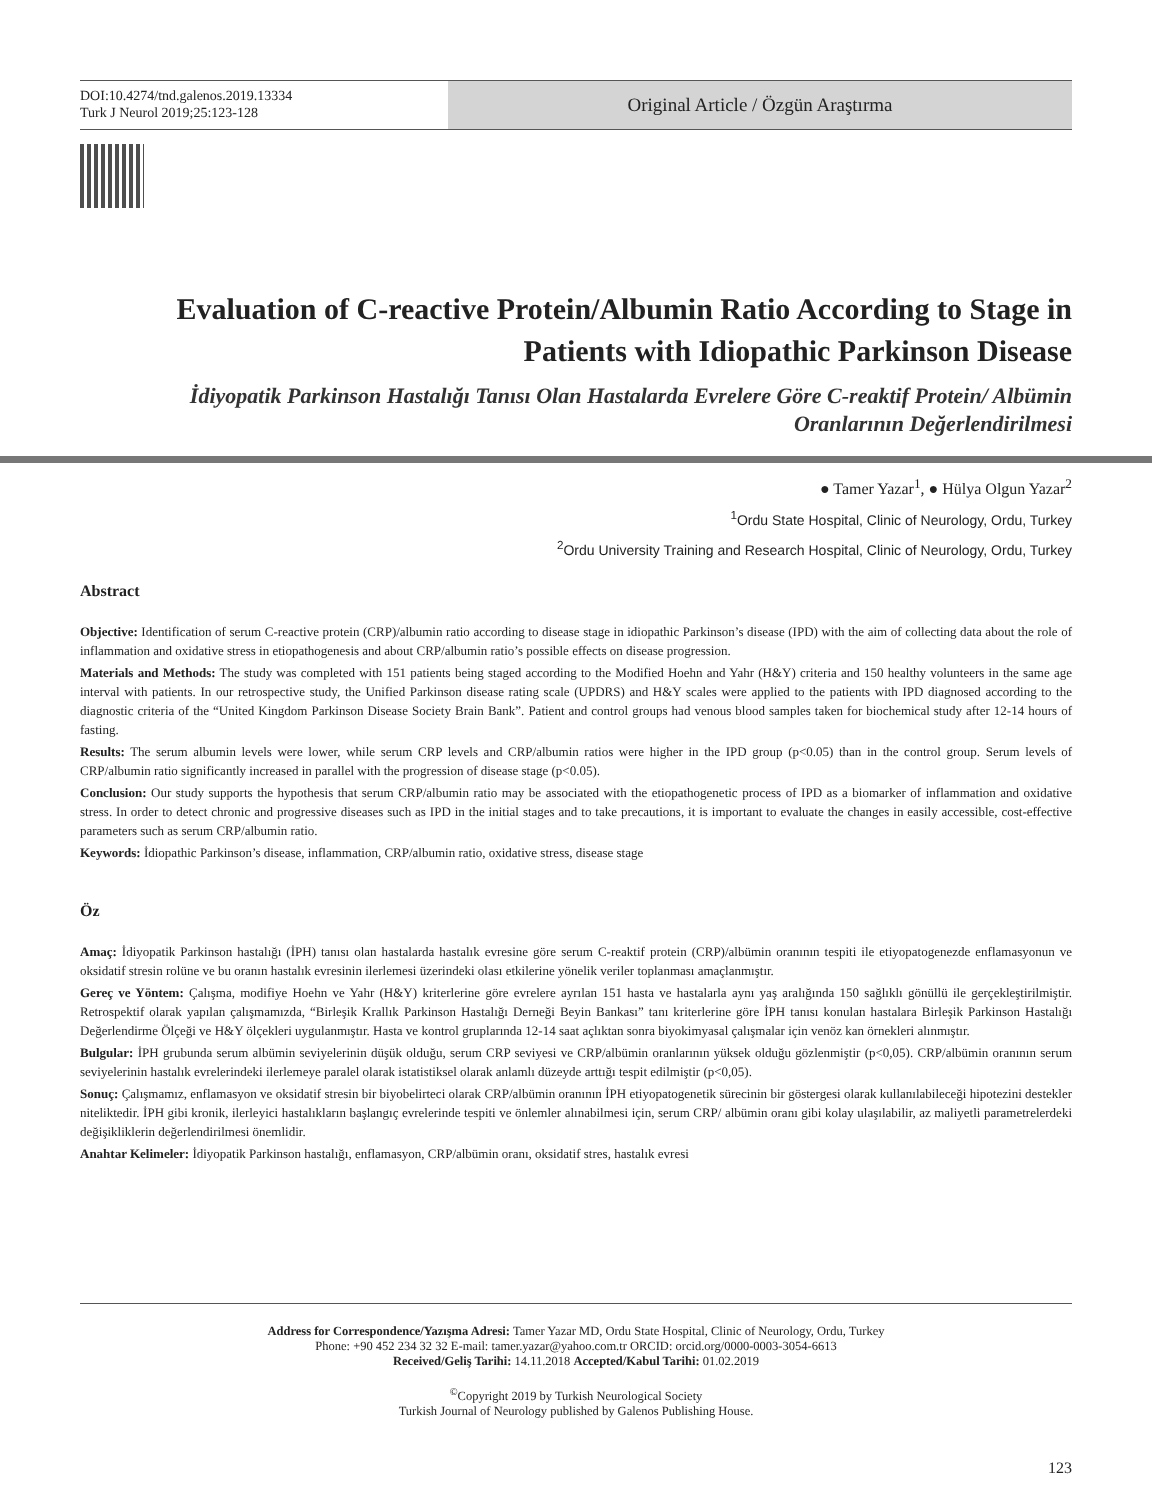DOI:10.4274/tnd.galenos.2019.13334
Turk J Neurol 2019;25:123-128
Original Article / Özgün Araştırma
Evaluation of C-reactive Protein/Albumin Ratio According to Stage in Patients with Idiopathic Parkinson Disease
İdiyopatik Parkinson Hastalığı Tanısı Olan Hastalarda Evrelere Göre C-reaktif Protein/ Albümin Oranlarının Değerlendirilmesi
● Tamer Yazar<sup>1</sup>, ● Hülya Olgun Yazar<sup>2</sup>
<sup>1</sup> Ordu State Hospital, Clinic of Neurology, Ordu, Turkey
<sup>2</sup> Ordu University Training and Research Hospital, Clinic of Neurology, Ordu, Turkey
Abstract
Objective: Identification of serum C-reactive protein (CRP)/albumin ratio according to disease stage in idiopathic Parkinson’s disease (IPD) with the aim of collecting data about the role of inflammation and oxidative stress in etiopathogenesis and about CRP/albumin ratio’s possible effects on disease progression.
Materials and Methods: The study was completed with 151 patients being staged according to the Modified Hoehn and Yahr (H&Y) criteria and 150 healthy volunteers in the same age interval with patients. In our retrospective study, the Unified Parkinson disease rating scale (UPDRS) and H&Y scales were applied to the patients with IPD diagnosed according to the diagnostic criteria of the “United Kingdom Parkinson Disease Society Brain Bank”. Patient and control groups had venous blood samples taken for biochemical study after 12-14 hours of fasting.
Results: The serum albumin levels were lower, while serum CRP levels and CRP/albumin ratios were higher in the IPD group (p<0.05) than in the control group. Serum levels of CRP/albumin ratio significantly increased in parallel with the progression of disease stage (p<0.05).
Conclusion: Our study supports the hypothesis that serum CRP/albumin ratio may be associated with the etiopathogenetic process of IPD as a biomarker of inflammation and oxidative stress. In order to detect chronic and progressive diseases such as IPD in the initial stages and to take precautions, it is important to evaluate the changes in easily accessible, cost-effective parameters such as serum CRP/albumin ratio.
Keywords: İdiopathic Parkinson’s disease, inflammation, CRP/albumin ratio, oxidative stress, disease stage
Öz
Amaç: İdiyopatik Parkinson hastalığı (İPH) tanısı olan hastalarda hastalık evresine göre serum C-reaktif protein (CRP)/albümin oranının tespiti ile etiyopatogenezde enflamasyonun ve oksidatif stresin rolüne ve bu oranın hastalık evresinin ilerlemesi üzerindeki olası etkilerine yönelik veriler toplanması amaçlanmıştır.
Gereç ve Yöntem: Çalışma, modifiye Hoehn ve Yahr (H&Y) kriterlerine göre evrelere ayrılan 151 hasta ve hastalarla aynı yaş aralığında 150 sağlıklı gönüllü ile gerçekleştirilmiştir. Retrospektif olarak yapılan çalışmamızda, “Birleşik Krallık Parkinson Hastalığı Derneği Beyin Bankası” tanı kriterlerine göre İPH tanısı konulan hastalara Birleşik Parkinson Hastalığı Değerlendirme Ölçeği ve H&Y ölçekleri uygulanmıştır. Hasta ve kontrol gruplarında 12-14 saat açlıktan sonra biyokimyasal çalışmalar için venöz kan örnekleri alınmıştır.
Bulgular: İPH grubunda serum albümin seviyelerinin düşük olduğu, serum CRP seviyesi ve CRP/albümin oranlarının yüksek olduğu gözlenmiştir (p<0,05). CRP/albümin oranının serum seviyelerinin hastalık evrelerindeki ilerlemeye paralel olarak istatistiksel olarak anlamlı düzeyde arttığı tespit edilmiştir (p<0,05).
Sonuç: Çalışmamız, enflamasyon ve oksidatif stresin bir biyobelirteci olarak CRP/albümin oranının İPH etiyopatogenetik sürecinin bir göstergesi olarak kullanılabileceği hipotezini destekler niteliktedir. İPH gibi kronik, ilerleyici hastalıkların başlangıç evrelerinde tespiti ve önlemler alınabilmesi için, serum CRP/ albümin oranı gibi kolay ulaşılabilir, az maliyetli parametrelerdeki değişikliklerin değerlendirilmesi önemlidir.
Anahtar Kelimeler: İdiyopatik Parkinson hastalığı, enflamasyon, CRP/albümin oranı, oksidatif stres, hastalık evresi
Address for Correspondence/Yazışma Adresi: Tamer Yazar MD, Ordu State Hospital, Clinic of Neurology, Ordu, Turkey
Phone: +90 452 234 32 32 E-mail: tamer.yazar@yahoo.com.tr ORCID: orcid.org/0000-0003-3054-6613
Received/Geliş Tarihi: 14.11.2018 Accepted/Kabul Tarihi: 01.02.2019
<sup>©</sup>Copyright 2019 by Turkish Neurological Society
Turkish Journal of Neurology published by Galenos Publishing House.
123